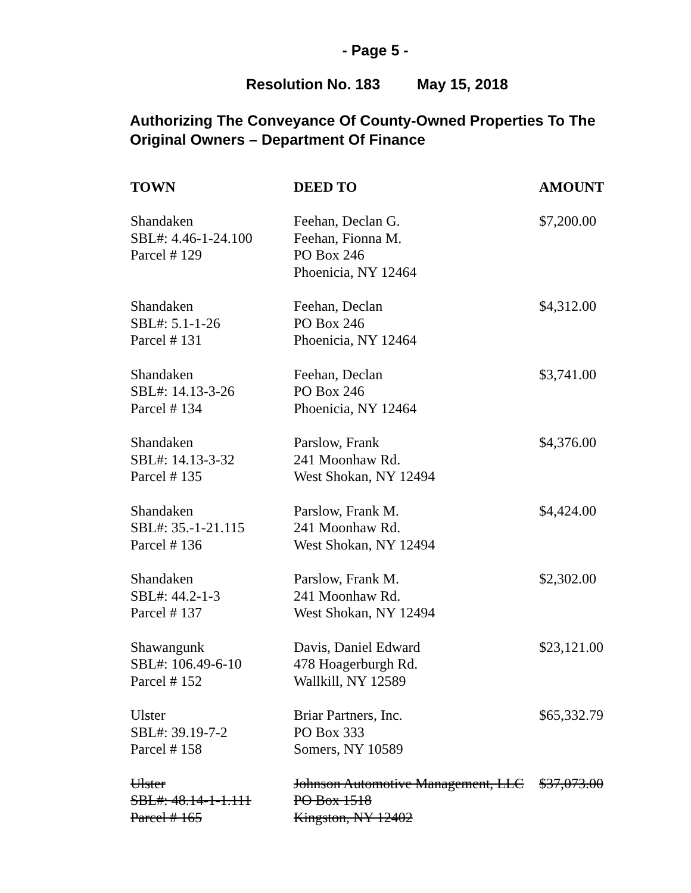- Page 5 -
Resolution No. 183 May 15, 2018
Authorizing The Conveyance Of County-Owned Properties To The Original Owners – Department Of Finance
| TOWN | DEED TO | AMOUNT |
| --- | --- | --- |
| Shandaken SBL#: 4.46-1-24.100 Parcel # 129 | Feehan, Declan G. Feehan, Fionna M. PO Box 246 Phoenicia, NY 12464 | $7,200.00 |
| Shandaken SBL#: 5.1-1-26 Parcel # 131 | Feehan, Declan PO Box 246 Phoenicia, NY 12464 | $4,312.00 |
| Shandaken SBL#: 14.13-3-26 Parcel # 134 | Feehan, Declan PO Box 246 Phoenicia, NY 12464 | $3,741.00 |
| Shandaken SBL#: 14.13-3-32 Parcel # 135 | Parslow, Frank 241 Moonhaw Rd. West Shokan, NY 12494 | $4,376.00 |
| Shandaken SBL#: 35.-1-21.115 Parcel # 136 | Parslow, Frank M. 241 Moonhaw Rd. West Shokan, NY 12494 | $4,424.00 |
| Shandaken SBL#: 44.2-1-3 Parcel # 137 | Parslow, Frank M. 241 Moonhaw Rd. West Shokan, NY 12494 | $2,302.00 |
| Shawangunk SBL#: 106.49-6-10 Parcel # 152 | Davis, Daniel Edward 478 Hoagerburgh Rd. Wallkill, NY 12589 | $23,121.00 |
| Ulster SBL#: 39.19-7-2 Parcel # 158 | Briar Partners, Inc. PO Box 333 Somers, NY 10589 | $65,332.79 |
| Ulster SBL#: 48.14-1-1.111 Parcel # 165 | Johnson Automotive Management, LLC PO Box 1518 Kingston, NY 12402 | $37,073.00 |